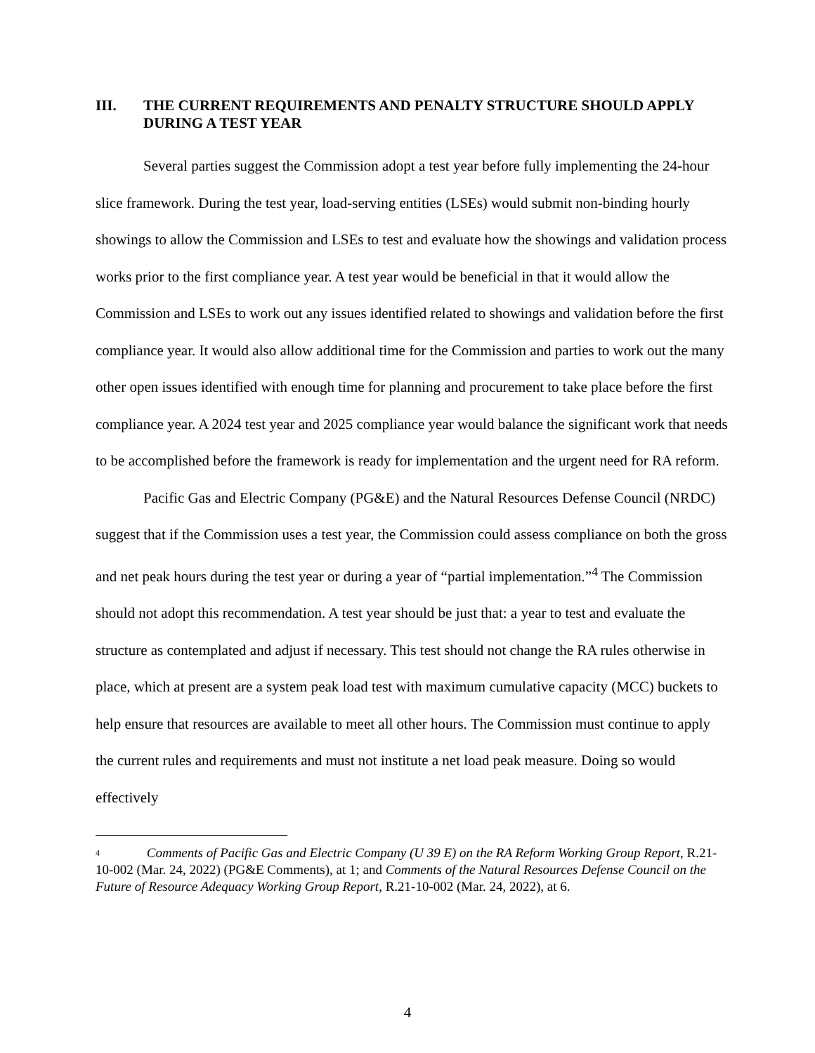III. THE CURRENT REQUIREMENTS AND PENALTY STRUCTURE SHOULD APPLY DURING A TEST YEAR
Several parties suggest the Commission adopt a test year before fully implementing the 24-hour slice framework. During the test year, load-serving entities (LSEs) would submit non-binding hourly showings to allow the Commission and LSEs to test and evaluate how the showings and validation process works prior to the first compliance year. A test year would be beneficial in that it would allow the Commission and LSEs to work out any issues identified related to showings and validation before the first compliance year. It would also allow additional time for the Commission and parties to work out the many other open issues identified with enough time for planning and procurement to take place before the first compliance year. A 2024 test year and 2025 compliance year would balance the significant work that needs to be accomplished before the framework is ready for implementation and the urgent need for RA reform.
Pacific Gas and Electric Company (PG&E) and the Natural Resources Defense Council (NRDC) suggest that if the Commission uses a test year, the Commission could assess compliance on both the gross and net peak hours during the test year or during a year of “partial implementation.”<sup>4</sup> The Commission should not adopt this recommendation. A test year should be just that: a year to test and evaluate the structure as contemplated and adjust if necessary. This test should not change the RA rules otherwise in place, which at present are a system peak load test with maximum cumulative capacity (MCC) buckets to help ensure that resources are available to meet all other hours. The Commission must continue to apply the current rules and requirements and must not institute a net load peak measure. Doing so would effectively
<sup>4</sup> Comments of Pacific Gas and Electric Company (U 39 E) on the RA Reform Working Group Report, R.21-10-002 (Mar. 24, 2022) (PG&E Comments), at 1; and Comments of the Natural Resources Defense Council on the Future of Resource Adequacy Working Group Report, R.21-10-002 (Mar. 24, 2022), at 6.
4